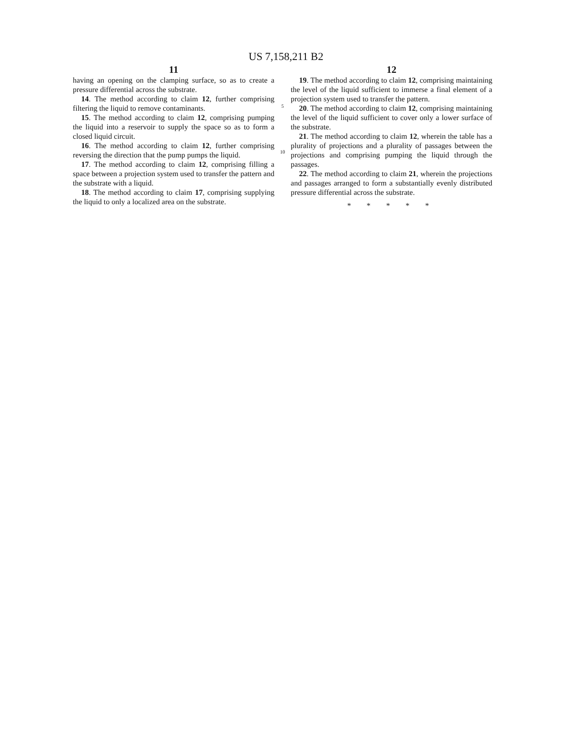US 7,158,211 B2
11
having an opening on the clamping surface, so as to create a pressure differential across the substrate.
14. The method according to claim 12, further comprising filtering the liquid to remove contaminants.
15. The method according to claim 12, comprising pumping the liquid into a reservoir to supply the space so as to form a closed liquid circuit.
16. The method according to claim 12, further comprising reversing the direction that the pump pumps the liquid.
17. The method according to claim 12, comprising filling a space between a projection system used to transfer the pattern and the substrate with a liquid.
18. The method according to claim 17, comprising supplying the liquid to only a localized area on the substrate.
5
10
12
19. The method according to claim 12, comprising maintaining the level of the liquid sufficient to immerse a final element of a projection system used to transfer the pattern.
20. The method according to claim 12, comprising maintaining the level of the liquid sufficient to cover only a lower surface of the substrate.
21. The method according to claim 12, wherein the table has a plurality of projections and a plurality of passages between the projections and comprising pumping the liquid through the passages.
22. The method according to claim 21, wherein the projections and passages arranged to form a substantially evenly distributed pressure differential across the substrate.
* * * * *